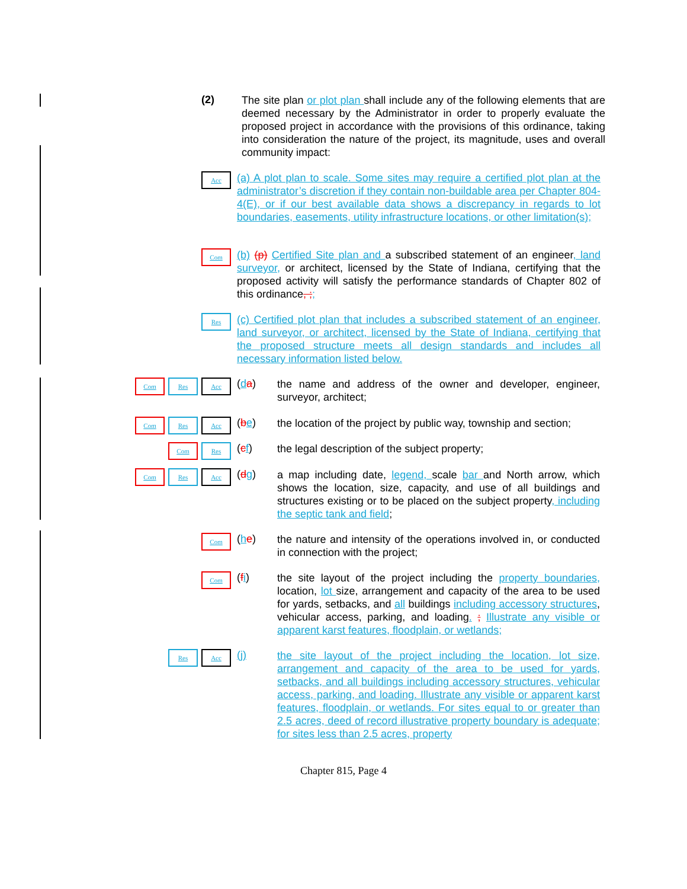(2)
The site plan or plot plan shall include any of the following elements that are deemed necessary by the Administrator in order to properly evaluate the proposed project in accordance with the provisions of this ordinance, taking into consideration the nature of the project, its magnitude, uses and overall community impact:
Acc
(a) A plot plan to scale. Some sites may require a certified plot plan at the administrator’s discretion if they contain non-buildable area per Chapter 804-4(E), or if our best available data shows a discrepancy in regards to lot boundaries, easements, utility infrastructure locations, or other limitation(s);
Com
(b) (p) Certified Site plan and a subscribed statement of an engineer, land surveyor, or architect, licensed by the State of Indiana, certifying that the proposed activity will satisfy the performance standards of Chapter 802 of this ordinance, ;;
Res
(c) Certified plot plan that includes a subscribed statement of an engineer, land surveyor, or architect, licensed by the State of Indiana, certifying that the proposed structure meets all design standards and includes all necessary information listed below.
Com Res Acc
(da)
the name and address of the owner and developer, engineer, surveyor, architect;
Com Res Acc
(be)
the location of the project by public way, township and section;
Com Res
(cf)
the legal description of the subject property;
Com Res Acc
(dg)
a map including date, legend, scale bar and North arrow, which shows the location, size, capacity, and use of all buildings and structures existing or to be placed on the subject property, including the septic tank and field;
Com
(he)
the nature and intensity of the operations involved in, or conducted in connection with the project;
Com
(fi)
the site layout of the project including the property boundaries, location, lot size, arrangement and capacity of the area to be used for yards, setbacks, and all buildings including accessory structures, vehicular access, parking, and loading. ; Illustrate any visible or apparent karst features, floodplain, or wetlands;
Res Acc
(j)
the site layout of the project including the location, lot size, arrangement and capacity of the area to be used for yards, setbacks, and all buildings including accessory structures, vehicular access, parking, and loading. Illustrate any visible or apparent karst features, floodplain, or wetlands. For sites equal to or greater than 2.5 acres, deed of record illustrative property boundary is adequate; for sites less than 2.5 acres, property
Chapter 815, Page 4